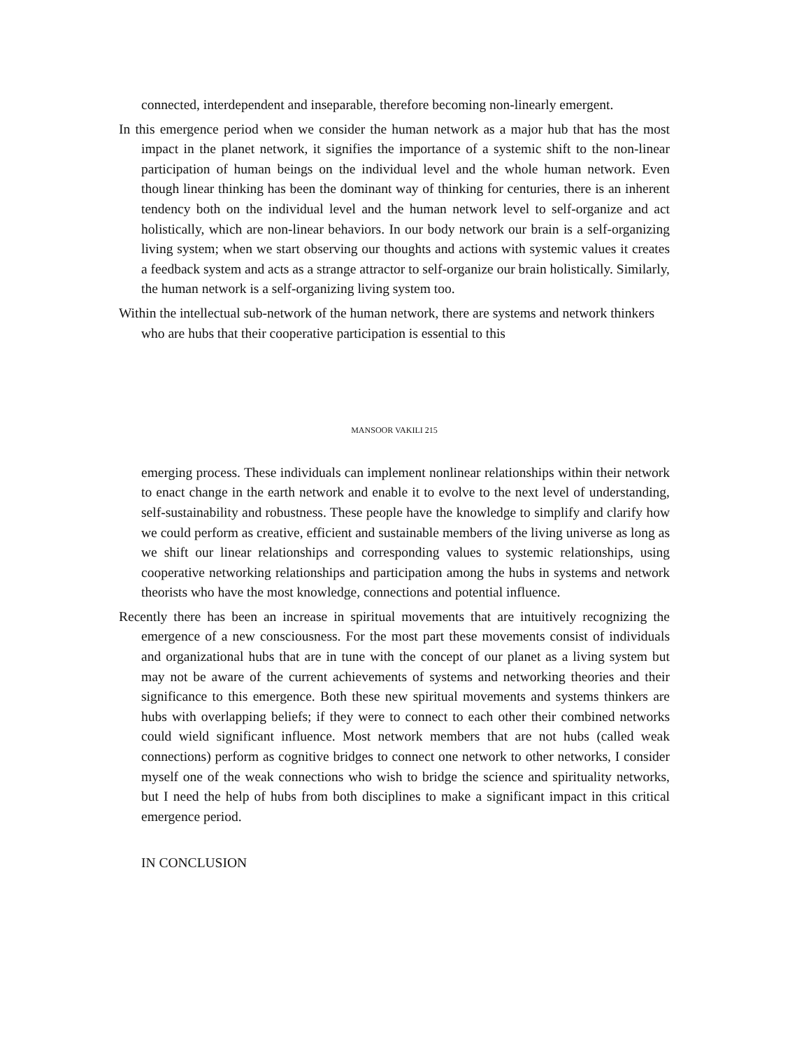connected, interdependent and inseparable, therefore becoming non-linearly emergent.
In this emergence period when we consider the human network as a major hub that has the most impact in the planet network, it signifies the importance of a systemic shift to the non-linear participation of human beings on the individual level and the whole human network. Even though linear thinking has been the dominant way of thinking for centuries, there is an inherent tendency both on the individual level and the human network level to self-organize and act holistically, which are non-linear behaviors. In our body network our brain is a self-organizing living system; when we start observing our thoughts and actions with systemic values it creates a feedback system and acts as a strange attractor to self-organize our brain holistically. Similarly, the human network is a self-organizing living system too.
Within the intellectual sub-network of the human network, there are systems and network thinkers who are hubs that their cooperative participation is essential to this
MANSOOR VAKILI 215
emerging process. These individuals can implement nonlinear relationships within their network to enact change in the earth network and enable it to evolve to the next level of understanding, self-sustainability and robustness. These people have the knowledge to simplify and clarify how we could perform as creative, efficient and sustainable members of the living universe as long as we shift our linear relationships and corresponding values to systemic relationships, using cooperative networking relationships and participation among the hubs in systems and network theorists who have the most knowledge, connections and potential influence.
Recently there has been an increase in spiritual movements that are intuitively recognizing the emergence of a new consciousness. For the most part these movements consist of individuals and organizational hubs that are in tune with the concept of our planet as a living system but may not be aware of the current achievements of systems and networking theories and their significance to this emergence. Both these new spiritual movements and systems thinkers are hubs with overlapping beliefs; if they were to connect to each other their combined networks could wield significant influence. Most network members that are not hubs (called weak connections) perform as cognitive bridges to connect one network to other networks, I consider myself one of the weak connections who wish to bridge the science and spirituality networks, but I need the help of hubs from both disciplines to make a significant impact in this critical emergence period.
IN CONCLUSION